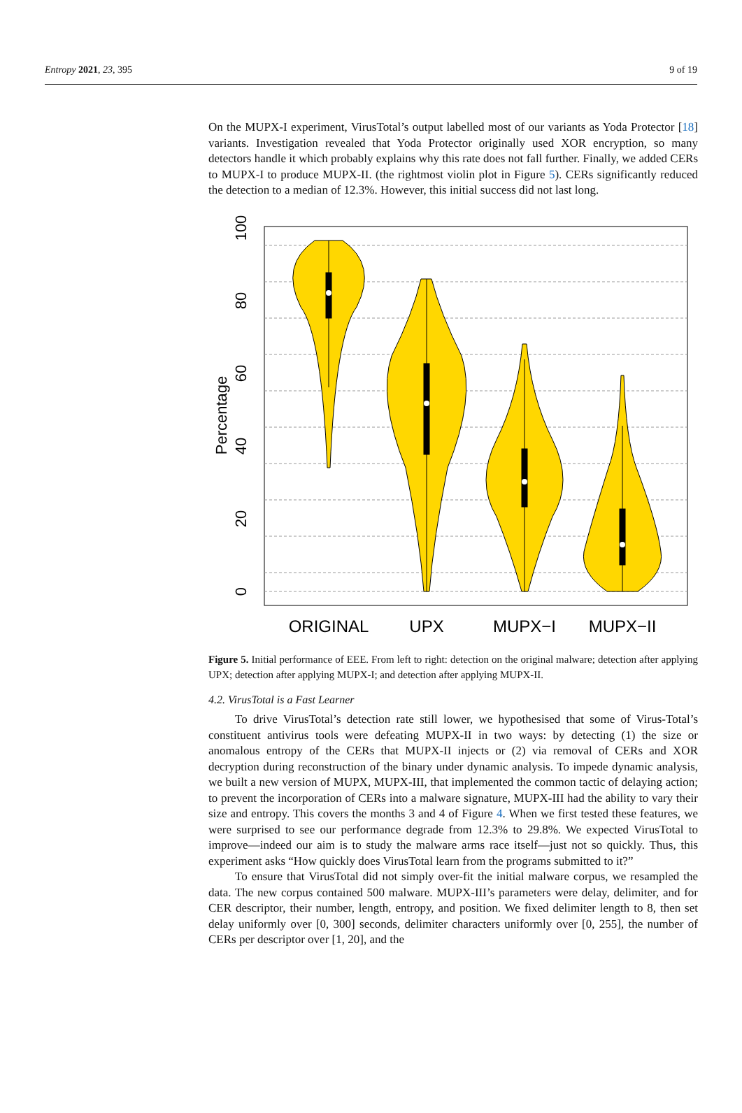Entropy 2021, 23, 395 9 of 19
On the MUPX-I experiment, VirusTotal’s output labelled most of our variants as Yoda Protector [18] variants. Investigation revealed that Yoda Protector originally used XOR encryption, so many detectors handle it which probably explains why this rate does not fall further. Finally, we added CERs to MUPX-I to produce MUPX-II. (the rightmost violin plot in Figure 5). CERs significantly reduced the detection to a median of 12.3%. However, this initial success did not last long.
0
20
40
60
80
100
Percentage
ORIGINAL
UPX
MUPX−I
MUPX−II
Figure 5. Initial performance of EEE. From left to right: detection on the original malware; detection after applying UPX; detection after applying MUPX-I; and detection after applying MUPX-II.
4.2. VirusTotal is a Fast Learner
To drive VirusTotal’s detection rate still lower, we hypothesised that some of Virus-Total’s constituent antivirus tools were defeating MUPX-II in two ways: by detecting (1) the size or anomalous entropy of the CERs that MUPX-II injects or (2) via removal of CERs and XOR decryption during reconstruction of the binary under dynamic analysis. To impede dynamic analysis, we built a new version of MUPX, MUPX-III, that implemented the common tactic of delaying action; to prevent the incorporation of CERs into a malware signature, MUPX-III had the ability to vary their size and entropy. This covers the months 3 and 4 of Figure 4. When we first tested these features, we were surprised to see our performance degrade from 12.3% to 29.8%. We expected VirusTotal to improve—indeed our aim is to study the malware arms race itself—just not so quickly. Thus, this experiment asks “How quickly does VirusTotal learn from the programs submitted to it?”
To ensure that VirusTotal did not simply over-fit the initial malware corpus, we resampled the data. The new corpus contained 500 malware. MUPX-III’s parameters were delay, delimiter, and for CER descriptor, their number, length, entropy, and position. We fixed delimiter length to 8, then set delay uniformly over [0, 300] seconds, delimiter characters uniformly over [0, 255], the number of CERs per descriptor over [1, 20], and the